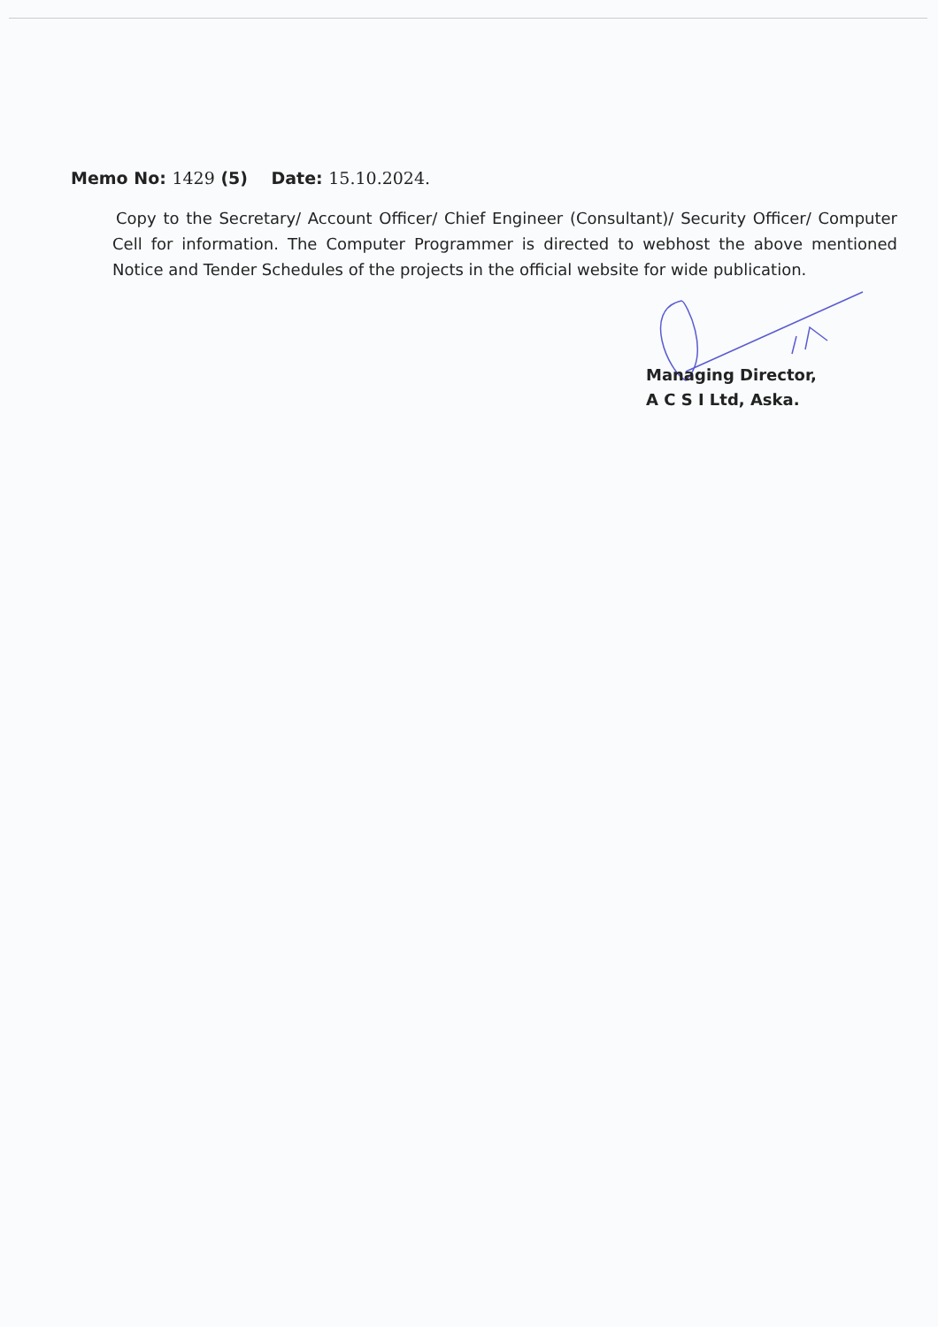Memo No: 1429 (5) Date: 15.10.2024.
Copy to the Secretary/ Account Officer/ Chief Engineer (Consultant)/ Security Officer/ Computer Cell for information. The Computer Programmer is directed to webhost the above mentioned Notice and Tender Schedules of the projects in the official website for wide publication.
Managing Director,
A C S I Ltd, Aska.